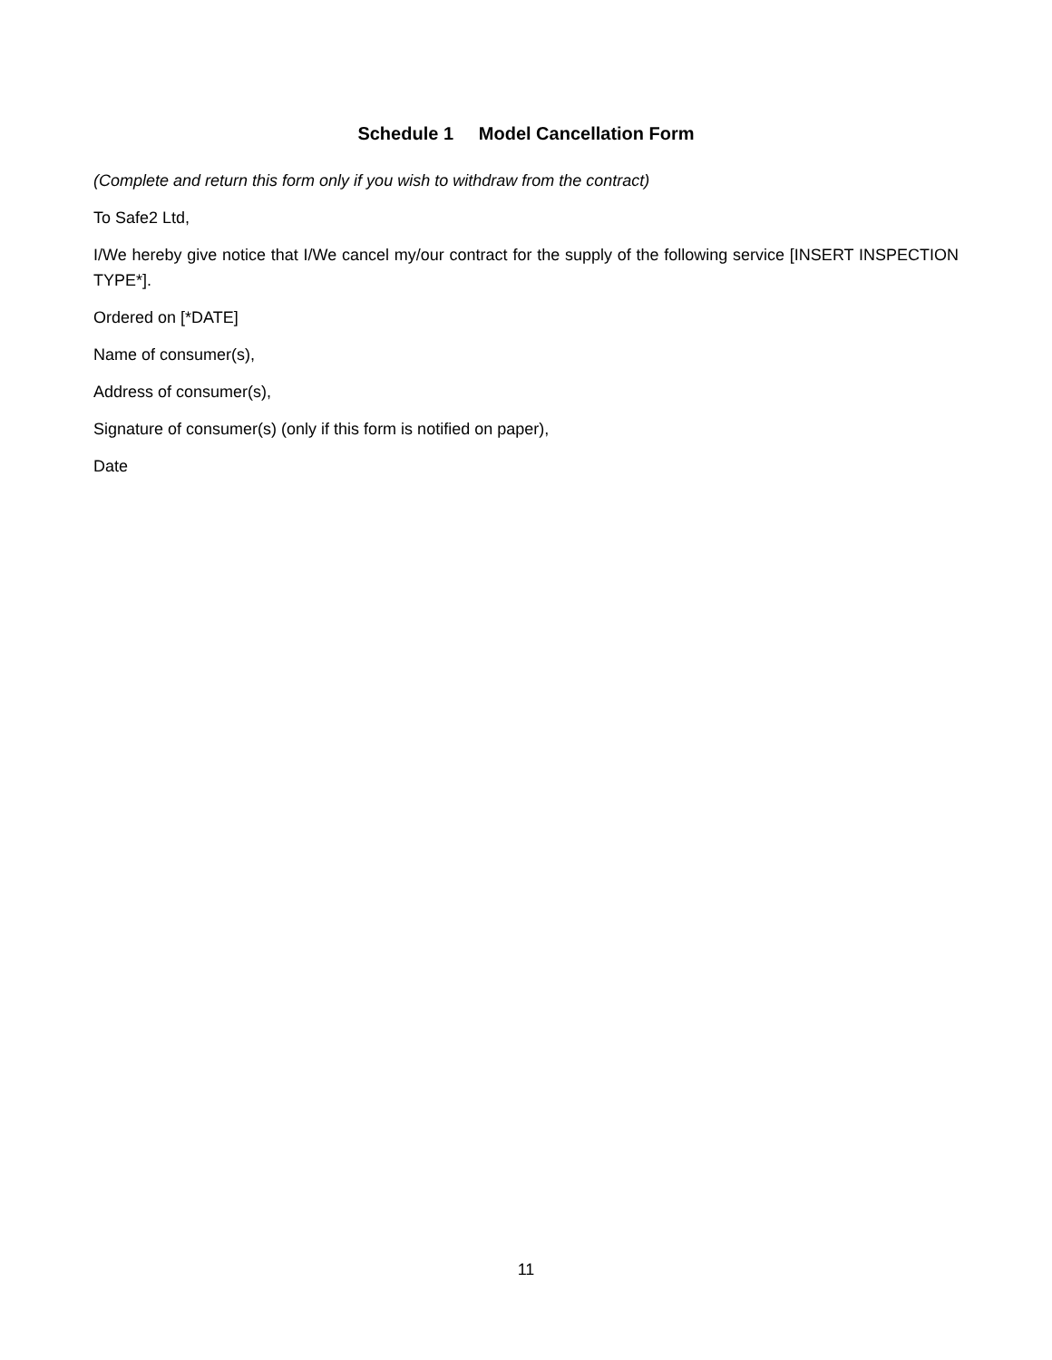Schedule 1 Model Cancellation Form
(Complete and return this form only if you wish to withdraw from the contract)
To Safe2 Ltd,
I/We hereby give notice that I/We cancel my/our contract for the supply of the following service [INSERT INSPECTION TYPE*].
Ordered on [*DATE]
Name of consumer(s),
Address of consumer(s),
Signature of consumer(s) (only if this form is notified on paper),
Date
11